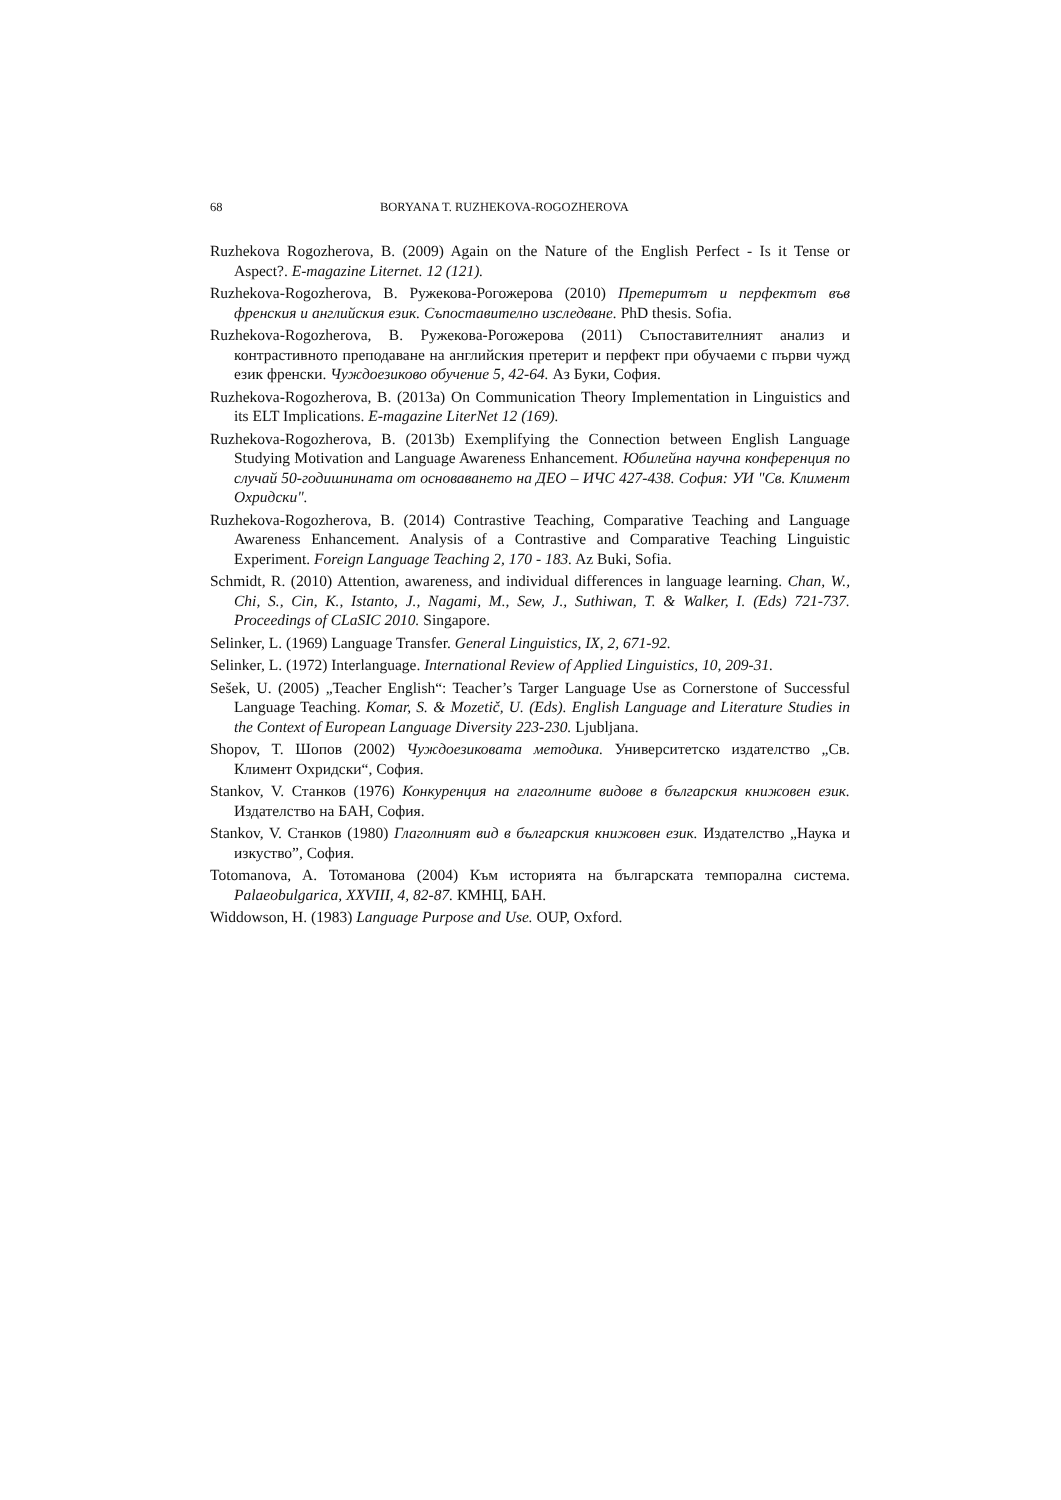68 BORYANA T. RUZHEKOVA-ROGOZHEROVA
Ruzhekova Rogozherova, B. (2009) Again on the Nature of the English Perfect - Is it Tense or Aspect?. E-magazine Liternet. 12 (121).
Ruzhekova-Rogozherova, B. Ружекова-Рогожерова (2010) Претеритът и перфектът във френския и английския език. Съпоставително изследване. PhD thesis. Sofia.
Ruzhekova-Rogozherova, B. Ружекова-Рогожерова (2011) Съпоставителният анализ и контрастивното преподаване на английския претерит и перфект при обучаеми с първи чужд език френски. Чуждоезиково обучение 5, 42-64. Аз Буки, София.
Ruzhekova-Rogozherova, B. (2013a) On Communication Theory Implementation in Linguistics and its ELT Implications. E-magazine LiterNet 12 (169).
Ruzhekova-Rogozherova, B. (2013b) Exemplifying the Connection between English Language Studying Motivation and Language Awareness Enhancement. Юбилейна научна конференция по случай 50-годишнината от основаването на ДЕО – ИЧС 427-438. София: УИ "Св. Климент Охридски".
Ruzhekova-Rogozherova, B. (2014) Contrastive Teaching, Comparative Teaching and Language Awareness Enhancement. Analysis of a Contrastive and Comparative Teaching Linguistic Experiment. Foreign Language Teaching 2, 170 - 183. Az Buki, Sofia.
Schmidt, R. (2010) Attention, awareness, and individual differences in language learning. Chan, W., Chi, S., Cin, K., Istanto, J., Nagami, M., Sew, J., Suthiwan, T. & Walker, I. (Eds) 721-737. Proceedings of CLaSIC 2010. Singapore.
Selinker, L. (1969) Language Transfer. General Linguistics, IX, 2, 671-92.
Selinker, L. (1972) Interlanguage. International Review of Applied Linguistics, 10, 209-31.
Sešek, U. (2005) „Teacher English“: Teacher’s Targer Language Use as Cornerstone of Successful Language Teaching. Komar, S. & Mozetič, U. (Eds). English Language and Literature Studies in the Context of European Language Diversity 223-230. Ljubljana.
Shopov, T. Шопов (2002) Чуждоезиковата методика. Университетско издателство „Св. Климент Охридски“, София.
Stankov, V. Станков (1976) Конкуренция на глаголните видове в българския книжовен език. Издателство на БАН, София.
Stankov, V. Станков (1980) Глаголният вид в българския книжовен език. Издателство „Наука и изкуство”, София.
Totomanova, A. Тотоманова (2004) Към историята на българската темпорална система. Palaeobulgarica, XXVIII, 4, 82-87. КМНЦ, БАН.
Widdowson, H. (1983) Language Purpose and Use. OUP, Oxford.